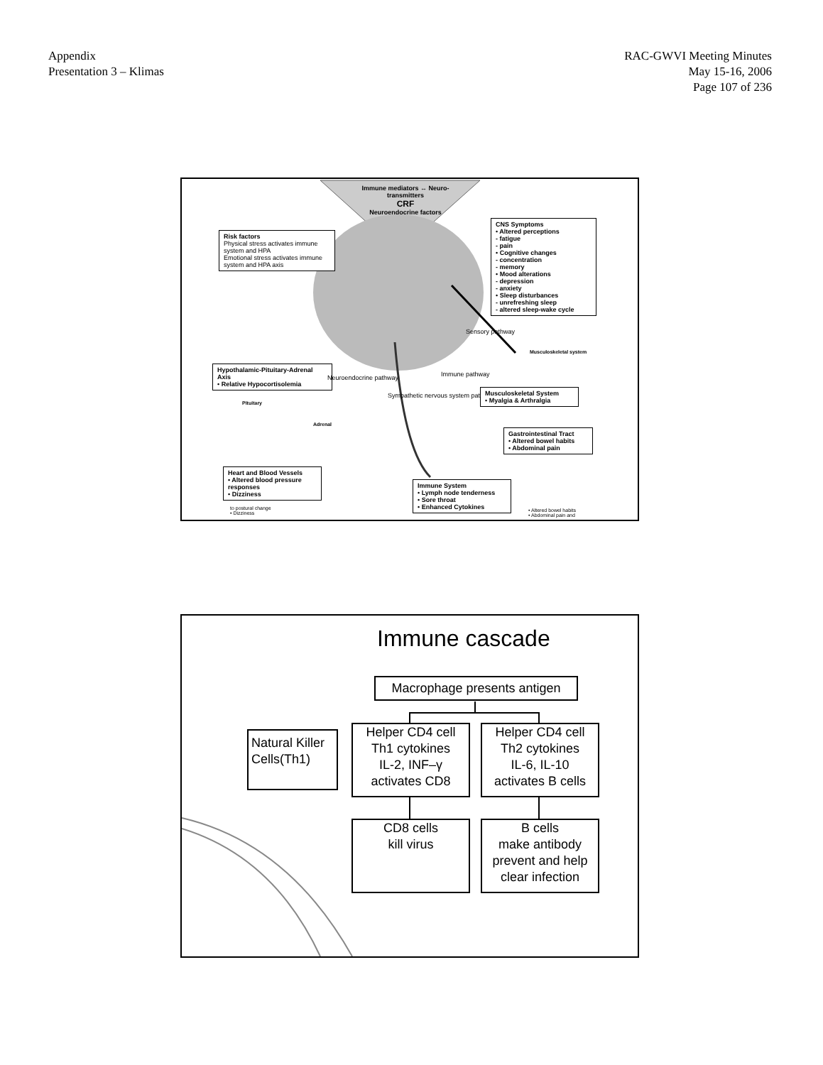Appendix
Presentation 3 – Klimas
RAC-GWVI Meeting Minutes
May 15-16, 2006
Page 107 of 236
Immune mediators ↔ Neuro-transmitters
CRF
Neuroendocrine factors
Risk factors
Physical stress activates immune system and HPA
Emotional stress activates immune system and HPA axis
CNS Symptoms
• Altered perceptions
- fatigue
- pain
• Cognitive changes
- concentration
- memory
• Mood alterations
- depression
- anxiety
• Sleep disturbances
- unrefreshing sleep
- altered sleep-wake cycle
Sensory pathway
Musculoskeletal system
Hypothalamic-Pituitary-Adrenal Axis
• Relative Hypocortisolemia
Neuroendocrine pathway
Sympathetic nervous system pathway
Immune pathway
Musculoskeletal System
• Myalgia & Arthralgia
Pituitary
Adrenal
Gastrointestinal Tract
• Altered bowel habits
• Abdominal pain
Heart and Blood Vessels
• Altered blood pressure responses
• Dizziness
Immune System
• Lymph node tenderness
• Sore throat
• Enhanced Cytokines
to postural change
• Dizziness
• Altered bowel habits
• Abdominal pain and
Immune cascade
Macrophage presents antigen
Natural Killer
Cells(Th1)
Helper CD4 cell
Th1 cytokines
IL-2, INF–γ
activates CD8
Helper CD4 cell
Th2 cytokines
IL-6, IL-10
activates B cells
CD8 cells
kill virus
B cells
make antibody
prevent and help
clear infection